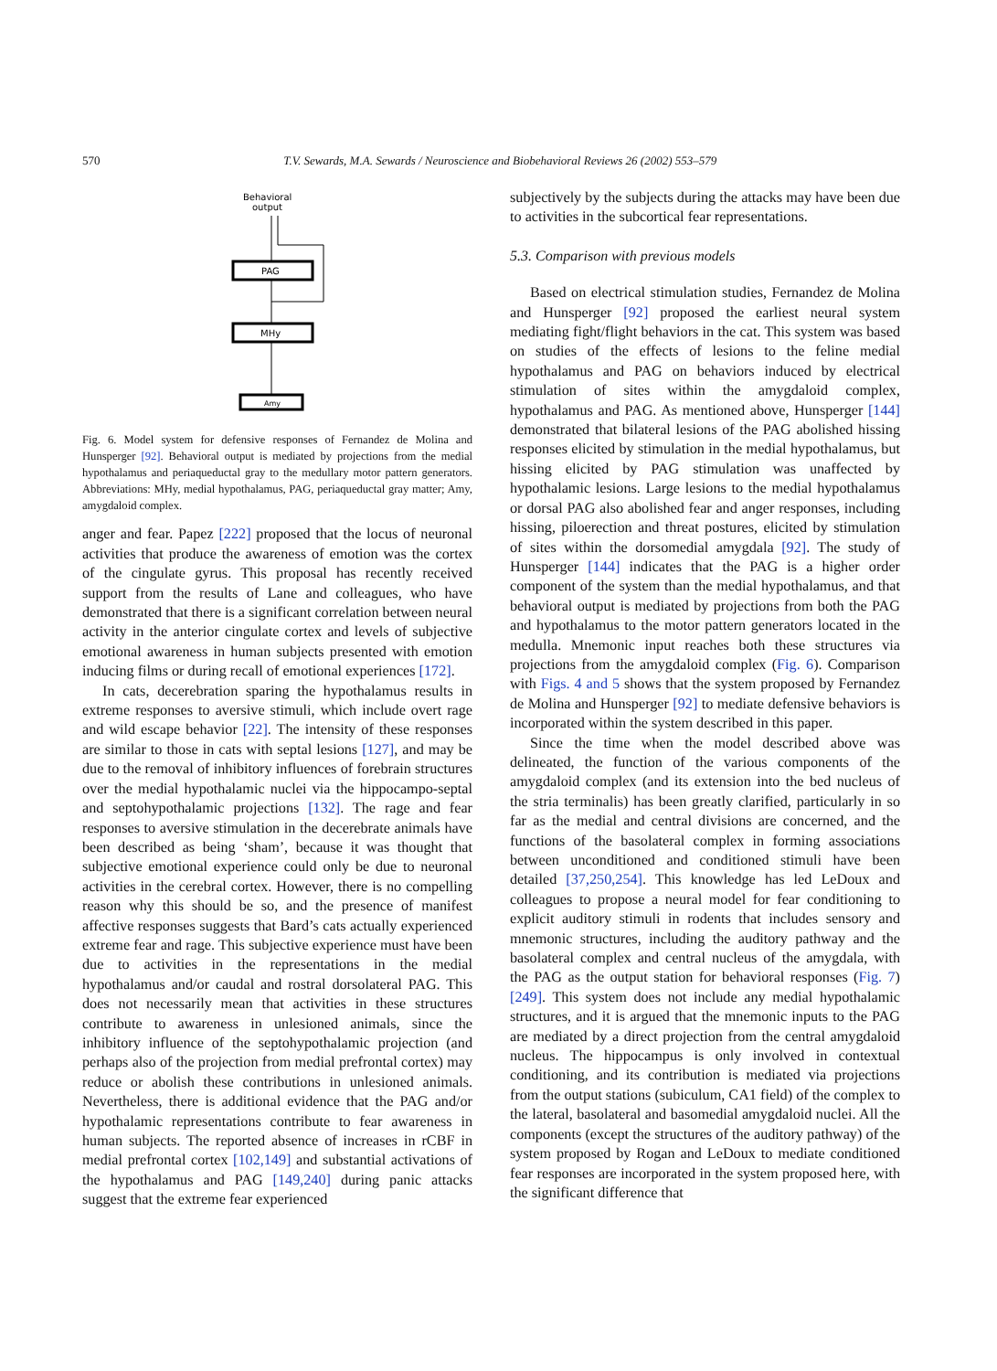570 T.V. Sewards, M.A. Sewards / Neuroscience and Biobehavioral Reviews 26 (2002) 553–579
Behavioral
output
PAG
MHy
Amy
Fig. 6. Model system for defensive responses of Fernandez de Molina and Hunsperger [92]. Behavioral output is mediated by projections from the medial hypothalamus and periaqueductal gray to the medullary motor pattern generators. Abbreviations: MHy, medial hypothalamus, PAG, periaqueductal gray matter; Amy, amygdaloid complex.
anger and fear. Papez [222] proposed that the locus of neuronal activities that produce the awareness of emotion was the cortex of the cingulate gyrus. This proposal has recently received support from the results of Lane and colleagues, who have demonstrated that there is a significant correlation between neural activity in the anterior cingulate cortex and levels of subjective emotional awareness in human subjects presented with emotion inducing films or during recall of emotional experiences [172].
In cats, decerebration sparing the hypothalamus results in extreme responses to aversive stimuli, which include overt rage and wild escape behavior [22]. The intensity of these responses are similar to those in cats with septal lesions [127], and may be due to the removal of inhibitory influences of forebrain structures over the medial hypothalamic nuclei via the hippocampo-septal and septohypothalamic projections [132]. The rage and fear responses to aversive stimulation in the decerebrate animals have been described as being ‘sham’, because it was thought that subjective emotional experience could only be due to neuronal activities in the cerebral cortex. However, there is no compelling reason why this should be so, and the presence of manifest affective responses suggests that Bard’s cats actually experienced extreme fear and rage. This subjective experience must have been due to activities in the representations in the medial hypothalamus and/or caudal and rostral dorsolateral PAG. This does not necessarily mean that activities in these structures contribute to awareness in unlesioned animals, since the inhibitory influence of the septohypothalamic projection (and perhaps also of the projection from medial prefrontal cortex) may reduce or abolish these contributions in unlesioned animals. Nevertheless, there is additional evidence that the PAG and/or hypothalamic representations contribute to fear awareness in human subjects. The reported absence of increases in rCBF in medial prefrontal cortex [102,149] and substantial activations of the hypothalamus and PAG [149,240] during panic attacks suggest that the extreme fear experienced
subjectively by the subjects during the attacks may have been due to activities in the subcortical fear representations.
5.3. Comparison with previous models
Based on electrical stimulation studies, Fernandez de Molina and Hunsperger [92] proposed the earliest neural system mediating fight/flight behaviors in the cat. This system was based on studies of the effects of lesions to the feline medial hypothalamus and PAG on behaviors induced by electrical stimulation of sites within the amygdaloid complex, hypothalamus and PAG. As mentioned above, Hunsperger [144] demonstrated that bilateral lesions of the PAG abolished hissing responses elicited by stimulation in the medial hypothalamus, but hissing elicited by PAG stimulation was unaffected by hypothalamic lesions. Large lesions to the medial hypothalamus or dorsal PAG also abolished fear and anger responses, including hissing, piloerection and threat postures, elicited by stimulation of sites within the dorsomedial amygdala [92]. The study of Hunsperger [144] indicates that the PAG is a higher order component of the system than the medial hypothalamus, and that behavioral output is mediated by projections from both the PAG and hypothalamus to the motor pattern generators located in the medulla. Mnemonic input reaches both these structures via projections from the amygdaloid complex (Fig. 6). Comparison with Figs. 4 and 5 shows that the system proposed by Fernandez de Molina and Hunsperger [92] to mediate defensive behaviors is incorporated within the system described in this paper.
Since the time when the model described above was delineated, the function of the various components of the amygdaloid complex (and its extension into the bed nucleus of the stria terminalis) has been greatly clarified, particularly in so far as the medial and central divisions are concerned, and the functions of the basolateral complex in forming associations between unconditioned and conditioned stimuli have been detailed [37,250,254]. This knowledge has led LeDoux and colleagues to propose a neural model for fear conditioning to explicit auditory stimuli in rodents that includes sensory and mnemonic structures, including the auditory pathway and the basolateral complex and central nucleus of the amygdala, with the PAG as the output station for behavioral responses (Fig. 7) [249]. This system does not include any medial hypothalamic structures, and it is argued that the mnemonic inputs to the PAG are mediated by a direct projection from the central amygdaloid nucleus. The hippocampus is only involved in contextual conditioning, and its contribution is mediated via projections from the output stations (subiculum, CA1 field) of the complex to the lateral, basolateral and basomedial amygdaloid nuclei. All the components (except the structures of the auditory pathway) of the system proposed by Rogan and LeDoux to mediate conditioned fear responses are incorporated in the system proposed here, with the significant difference that